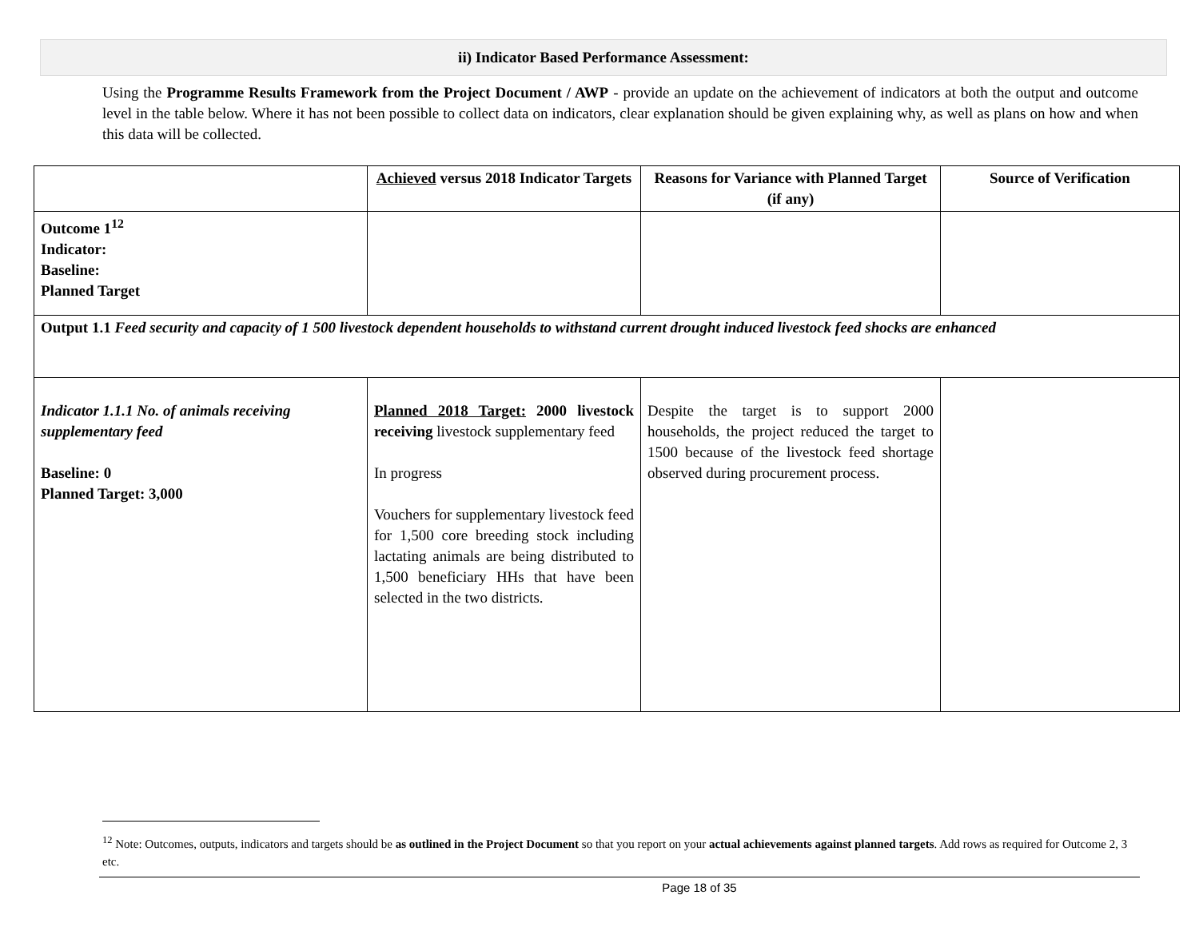ii) Indicator Based Performance Assessment:
Using the Programme Results Framework from the Project Document / AWP - provide an update on the achievement of indicators at both the output and outcome level in the table below. Where it has not been possible to collect data on indicators, clear explanation should be given explaining why, as well as plans on how and when this data will be collected.
| | Achieved versus 2018 Indicator Targets | Reasons for Variance with Planned Target (if any) | Source of Verification |
| --- | --- | --- | --- |
| Outcome 1<sup>12</sup> Indicator: Baseline: Planned Target | | | |
| Output 1.1 Feed security and capacity of 1 500 livestock dependent households to withstand current drought induced livestock feed shocks are enhanced | | | |
| Indicator 1.1.1 No. of animals receiving supplementary feed Baseline: 0 Planned Target: 3,000 | Planned 2018 Target: 2000 livestock receiving livestock supplementary feed In progress Vouchers for supplementary livestock feed for 1,500 core breeding stock including lactating animals are being distributed to 1,500 beneficiary HHs that have been selected in the two districts. | Despite the target is to support 2000 households, the project reduced the target to 1500 because of the livestock feed shortage observed during procurement process. | |
<sup>12</sup> Note: Outcomes, outputs, indicators and targets should be as outlined in the Project Document so that you report on your actual achievements against planned targets. Add rows as required for Outcome 2, 3 etc.
Page 18 of 35